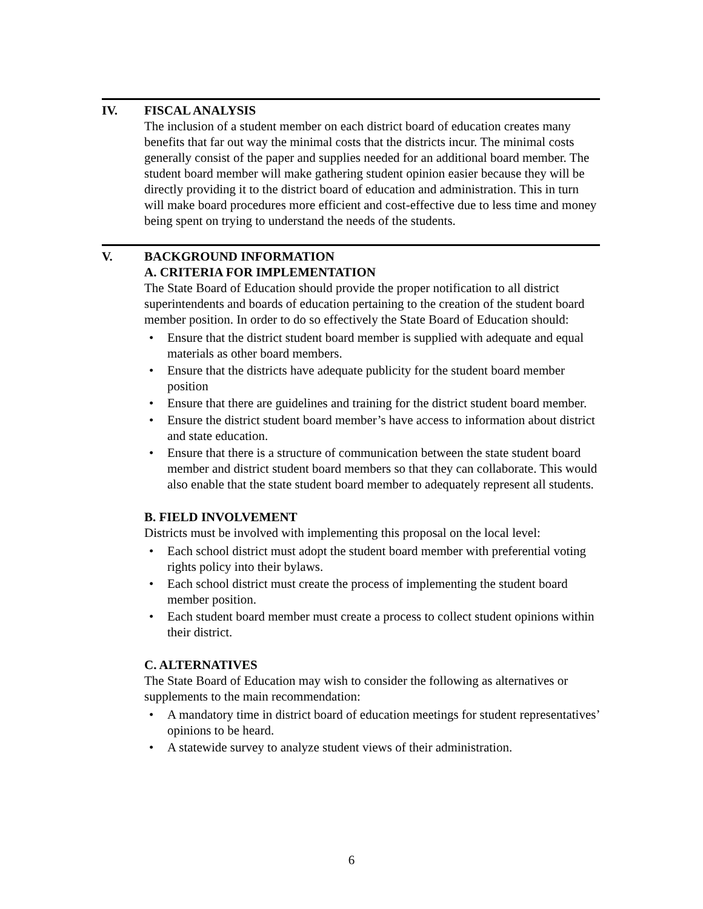IV. FISCAL ANALYSIS
The inclusion of a student member on each district board of education creates many benefits that far out way the minimal costs that the districts incur. The minimal costs generally consist of the paper and supplies needed for an additional board member. The student board member will make gathering student opinion easier because they will be directly providing it to the district board of education and administration. This in turn will make board procedures more efficient and cost-effective due to less time and money being spent on trying to understand the needs of the students.
V. BACKGROUND INFORMATION
A. CRITERIA FOR IMPLEMENTATION
The State Board of Education should provide the proper notification to all district superintendents and boards of education pertaining to the creation of the student board member position. In order to do so effectively the State Board of Education should:
• Ensure that the district student board member is supplied with adequate and equal materials as other board members.
• Ensure that the districts have adequate publicity for the student board member position
• Ensure that there are guidelines and training for the district student board member.
• Ensure the district student board member’s have access to information about district and state education.
• Ensure that there is a structure of communication between the state student board member and district student board members so that they can collaborate. This would also enable that the state student board member to adequately represent all students.
B. FIELD INVOLVEMENT
Districts must be involved with implementing this proposal on the local level:
• Each school district must adopt the student board member with preferential voting rights policy into their bylaws.
• Each school district must create the process of implementing the student board member position.
• Each student board member must create a process to collect student opinions within their district.
C. ALTERNATIVES
The State Board of Education may wish to consider the following as alternatives or supplements to the main recommendation:
• A mandatory time in district board of education meetings for student representatives’ opinions to be heard.
• A statewide survey to analyze student views of their administration.
6